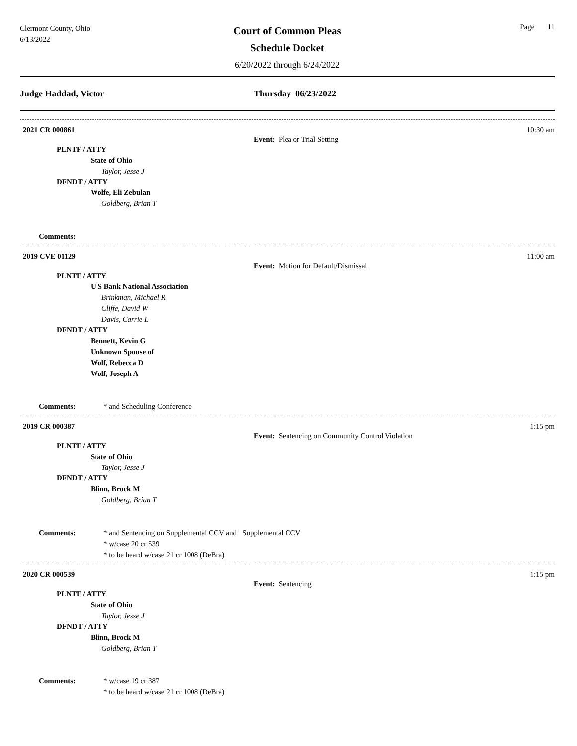Clermont County, Ohio
6/13/2022
Court of Common Pleas
Schedule Docket
6/20/2022 through 6/24/2022
Page 11
Judge Haddad, Victor Thursday 06/23/2022
2021 CR 000861 10:30 am
Event: Plea or Trial Setting
PLNTF / ATTY
State of Ohio
Taylor, Jesse J
DFNDT / ATTY
Wolfe, Eli Zebulan
Goldberg, Brian T
Comments:
2019 CVE 01129 11:00 am
Event: Motion for Default/Dismissal
PLNTF / ATTY
U S Bank National Association
Brinkman, Michael R
Cliffe, David W
Davis, Carrie L
DFNDT / ATTY
Bennett, Kevin G
Unknown Spouse of
Wolf, Rebecca D
Wolf, Joseph A
Comments: * and Scheduling Conference
2019 CR 000387 1:15 pm
Event: Sentencing on Community Control Violation
PLNTF / ATTY
State of Ohio
Taylor, Jesse J
DFNDT / ATTY
Blinn, Brock M
Goldberg, Brian T
Comments: * and Sentencing on Supplemental CCV and Supplemental CCV
* w/case 20 cr 539
* to be heard w/case 21 cr 1008 (DeBra)
2020 CR 000539 1:15 pm
Event: Sentencing
PLNTF / ATTY
State of Ohio
Taylor, Jesse J
DFNDT / ATTY
Blinn, Brock M
Goldberg, Brian T
Comments: * w/case 19 cr 387
* to be heard w/case 21 cr 1008 (DeBra)